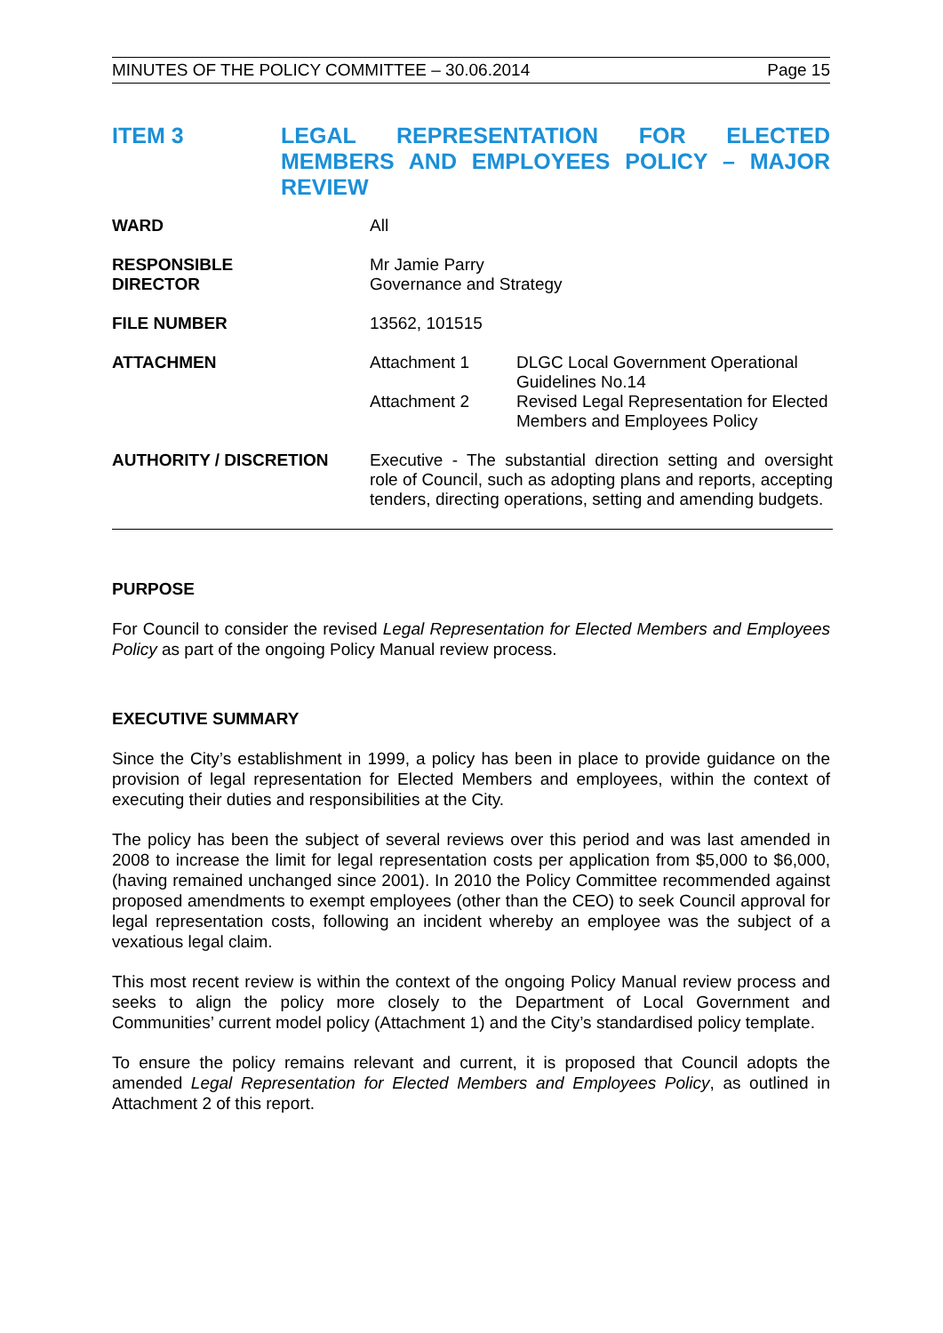MINUTES OF THE POLICY COMMITTEE – 30.06.2014 Page 15
ITEM 3 LEGAL REPRESENTATION FOR ELECTED MEMBERS AND EMPLOYEES POLICY – MAJOR REVIEW
| WARD | All | |
| RESPONSIBLE DIRECTOR | Mr Jamie Parry Governance and Strategy | |
| FILE NUMBER | 13562, 101515 | |
| ATTACHMEN | Attachment 1 | DLGC Local Government Operational Guidelines No.14 |
| | Attachment 2 | Revised Legal Representation for Elected Members and Employees Policy |
| AUTHORITY / DISCRETION | Executive - The substantial direction setting and oversight role of Council, such as adopting plans and reports, accepting tenders, directing operations, setting and amending budgets. | |
PURPOSE
For Council to consider the revised Legal Representation for Elected Members and Employees Policy as part of the ongoing Policy Manual review process.
EXECUTIVE SUMMARY
Since the City’s establishment in 1999, a policy has been in place to provide guidance on the provision of legal representation for Elected Members and employees, within the context of executing their duties and responsibilities at the City.
The policy has been the subject of several reviews over this period and was last amended in 2008 to increase the limit for legal representation costs per application from $5,000 to $6,000, (having remained unchanged since 2001). In 2010 the Policy Committee recommended against proposed amendments to exempt employees (other than the CEO) to seek Council approval for legal representation costs, following an incident whereby an employee was the subject of a vexatious legal claim.
This most recent review is within the context of the ongoing Policy Manual review process and seeks to align the policy more closely to the Department of Local Government and Communities’ current model policy (Attachment 1) and the City’s standardised policy template.
To ensure the policy remains relevant and current, it is proposed that Council adopts the amended Legal Representation for Elected Members and Employees Policy, as outlined in Attachment 2 of this report.